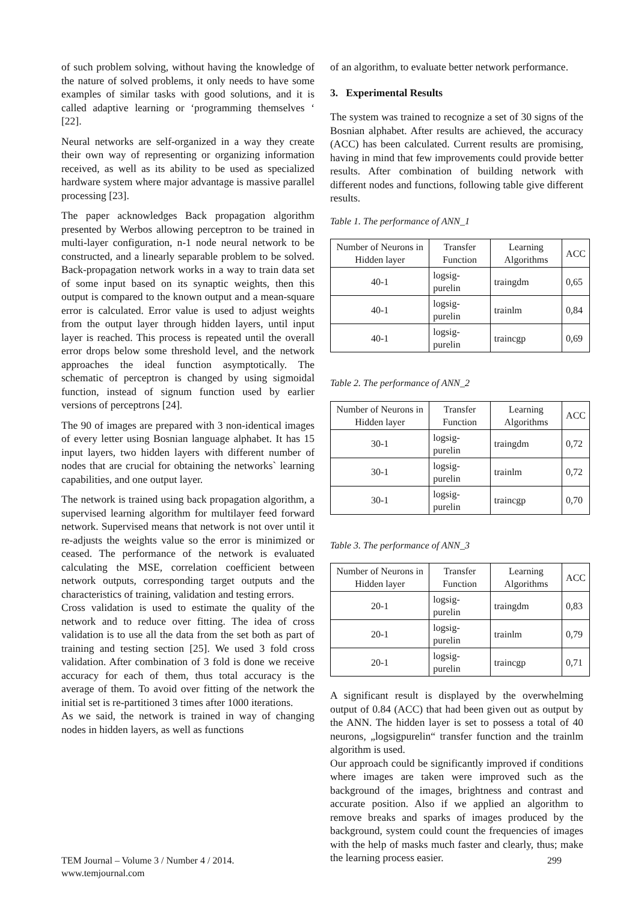of such problem solving, without having the knowledge of the nature of solved problems, it only needs to have some examples of similar tasks with good solutions, and it is called adaptive learning or ‘programming themselves ‘ [22].
Neural networks are self-organized in a way they create their own way of representing or organizing information received, as well as its ability to be used as specialized hardware system where major advantage is massive parallel processing [23].
The paper acknowledges Back propagation algorithm presented by Werbos allowing perceptron to be trained in multi-layer configuration, n-1 node neural network to be constructed, and a linearly separable problem to be solved. Back-propagation network works in a way to train data set of some input based on its synaptic weights, then this output is compared to the known output and a mean-square error is calculated. Error value is used to adjust weights from the output layer through hidden layers, until input layer is reached. This process is repeated until the overall error drops below some threshold level, and the network approaches the ideal function asymptotically. The schematic of perceptron is changed by using sigmoidal function, instead of signum function used by earlier versions of perceptrons [24].
The 90 of images are prepared with 3 non-identical images of every letter using Bosnian language alphabet. It has 15 input layers, two hidden layers with different number of nodes that are crucial for obtaining the networks` learning capabilities, and one output layer.
The network is trained using back propagation algorithm, a supervised learning algorithm for multilayer feed forward network. Supervised means that network is not over until it re-adjusts the weights value so the error is minimized or ceased. The performance of the network is evaluated calculating the MSE, correlation coefficient between network outputs, corresponding target outputs and the characteristics of training, validation and testing errors.
Cross validation is used to estimate the quality of the network and to reduce over fitting. The idea of cross validation is to use all the data from the set both as part of training and testing section [25]. We used 3 fold cross validation. After combination of 3 fold is done we receive accuracy for each of them, thus total accuracy is the average of them. To avoid over fitting of the network the initial set is re-partitioned 3 times after 1000 iterations.
As we said, the network is trained in way of changing nodes in hidden layers, as well as functions
of an algorithm, to evaluate better network performance.
3. Experimental Results
The system was trained to recognize a set of 30 signs of the Bosnian alphabet. After results are achieved, the accuracy (ACC) has been calculated. Current results are promising, having in mind that few improvements could provide better results. After combination of building network with different nodes and functions, following table give different results.
Table 1. The performance of ANN_1
| Number of Neurons in Hidden layer | Transfer Function | Learning Algorithms | ACC |
| 40-1 | logsig-purelin | traingdm | 0,65 |
| 40-1 | logsig-purelin | trainlm | 0,84 |
| 40-1 | logsig-purelin | traincgp | 0,69 |
Table 2. The performance of ANN_2
| Number of Neurons in Hidden layer | Transfer Function | Learning Algorithms | ACC |
| 30-1 | logsig-purelin | traingdm | 0,72 |
| 30-1 | logsig-purelin | trainlm | 0,72 |
| 30-1 | logsig-purelin | traincgp | 0,70 |
Table 3. The performance of ANN_3
| Number of Neurons in Hidden layer | Transfer Function | Learning Algorithms | ACC |
| 20-1 | logsig-purelin | traingdm | 0,83 |
| 20-1 | logsig-purelin | trainlm | 0,79 |
| 20-1 | logsig-purelin | traincgp | 0,71 |
A significant result is displayed by the overwhelming output of 0.84 (ACC) that had been given out as output by the ANN. The hidden layer is set to possess a total of 40 neurons, „logsigpurelin“ transfer function and the trainlm algorithm is used.
Our approach could be significantly improved if conditions where images are taken were improved such as the background of the images, brightness and contrast and accurate position. Also if we applied an algorithm to remove breaks and sparks of images produced by the background, system could count the frequencies of images with the help of masks much faster and clearly, thus; make the learning process easier.
TEM Journal – Volume 3 / Number 4 / 2014.
www.temjournal.com
299